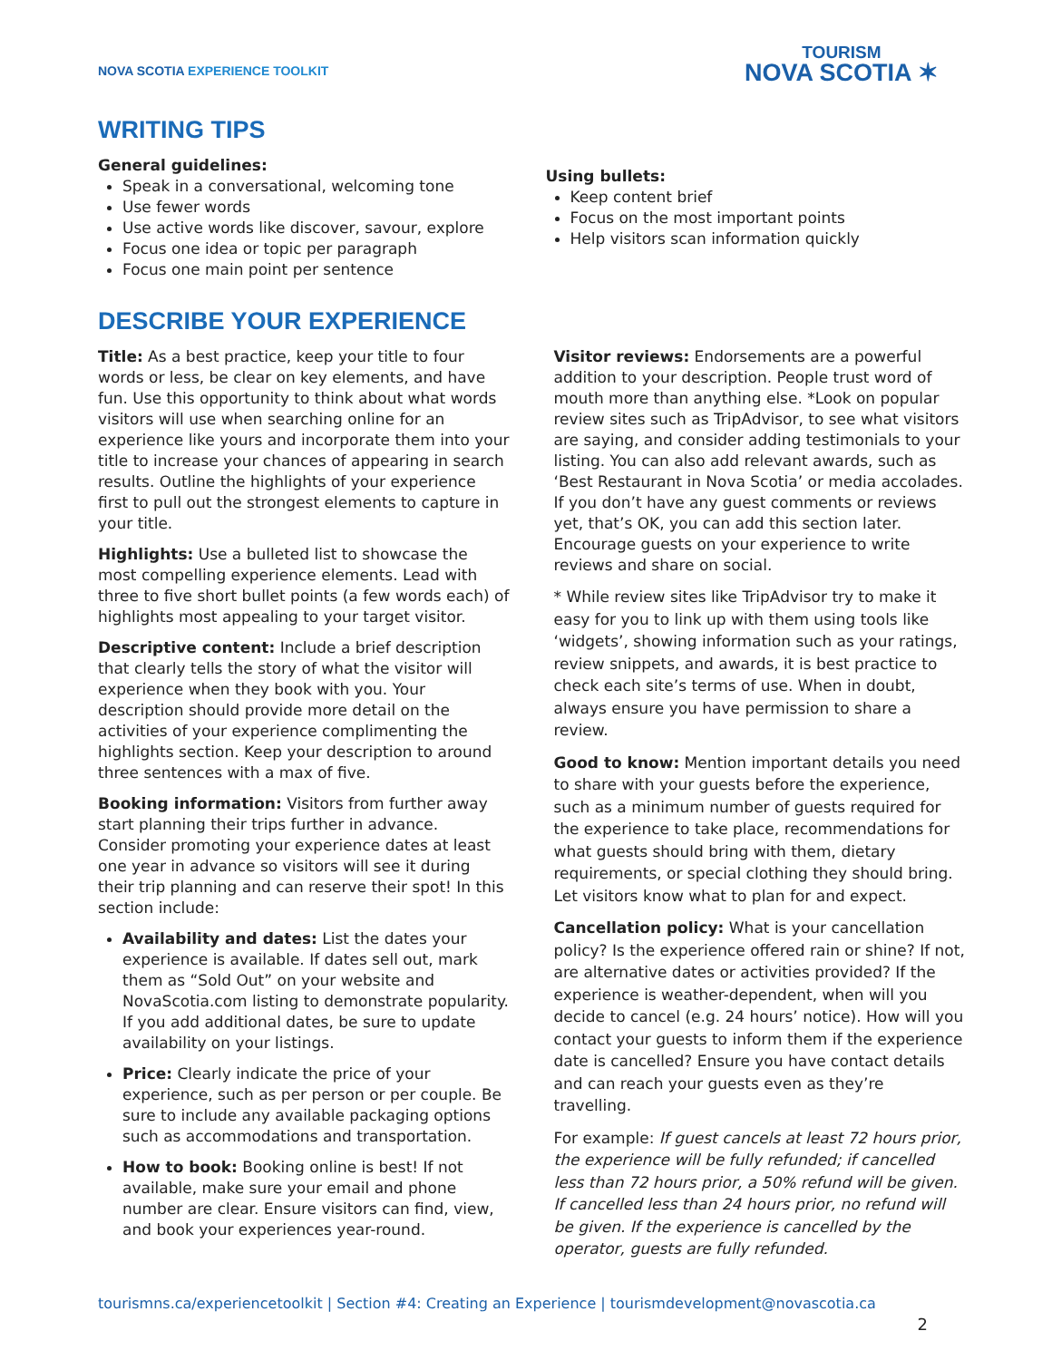NOVA SCOTIA EXPERIENCE TOOLKIT
TOURISM
NOVA SCOTIA ✶
WRITING TIPS
General guidelines:
Speak in a conversational, welcoming tone
Use fewer words
Use active words like discover, savour, explore
Focus one idea or topic per paragraph
Focus one main point per sentence
Using bullets:
Keep content brief
Focus on the most important points
Help visitors scan information quickly
DESCRIBE YOUR EXPERIENCE
Title: As a best practice, keep your title to four words or less, be clear on key elements, and have fun. Use this opportunity to think about what words visitors will use when searching online for an experience like yours and incorporate them into your title to increase your chances of appearing in search results. Outline the highlights of your experience first to pull out the strongest elements to capture in your title.
Highlights: Use a bulleted list to showcase the most compelling experience elements. Lead with three to five short bullet points (a few words each) of highlights most appealing to your target visitor.
Descriptive content: Include a brief description that clearly tells the story of what the visitor will experience when they book with you. Your description should provide more detail on the activities of your experience complimenting the highlights section. Keep your description to around three sentences with a max of five.
Booking information: Visitors from further away start planning their trips further in advance. Consider promoting your experience dates at least one year in advance so visitors will see it during their trip planning and can reserve their spot! In this section include:
Availability and dates: List the dates your experience is available. If dates sell out, mark them as “Sold Out” on your website and NovaScotia.com listing to demonstrate popularity. If you add additional dates, be sure to update availability on your listings.
Price: Clearly indicate the price of your experience, such as per person or per couple. Be sure to include any available packaging options such as accommodations and transportation.
How to book: Booking online is best! If not available, make sure your email and phone number are clear. Ensure visitors can find, view, and book your experiences year-round.
Visitor reviews: Endorsements are a powerful addition to your description. People trust word of mouth more than anything else. *Look on popular review sites such as TripAdvisor, to see what visitors are saying, and consider adding testimonials to your listing. You can also add relevant awards, such as ‘Best Restaurant in Nova Scotia’ or media accolades. If you don’t have any guest comments or reviews yet, that’s OK, you can add this section later. Encourage guests on your experience to write reviews and share on social.
* While review sites like TripAdvisor try to make it easy for you to link up with them using tools like ‘widgets’, showing information such as your ratings, review snippets, and awards, it is best practice to check each site’s terms of use. When in doubt, always ensure you have permission to share a review.
Good to know: Mention important details you need to share with your guests before the experience, such as a minimum number of guests required for the experience to take place, recommendations for what guests should bring with them, dietary requirements, or special clothing they should bring. Let visitors know what to plan for and expect.
Cancellation policy: What is your cancellation policy? Is the experience offered rain or shine? If not, are alternative dates or activities provided? If the experience is weather-dependent, when will you decide to cancel (e.g. 24 hours’ notice). How will you contact your guests to inform them if the experience date is cancelled? Ensure you have contact details and can reach your guests even as they’re travelling.
For example: If guest cancels at least 72 hours prior, the experience will be fully refunded; if cancelled less than 72 hours prior, a 50% refund will be given. If cancelled less than 24 hours prior, no refund will be given. If the experience is cancelled by the operator, guests are fully refunded.
tourismns.ca/experiencetoolkit | Section #4: Creating an Experience | tourismdevelopment@novascotia.ca
2